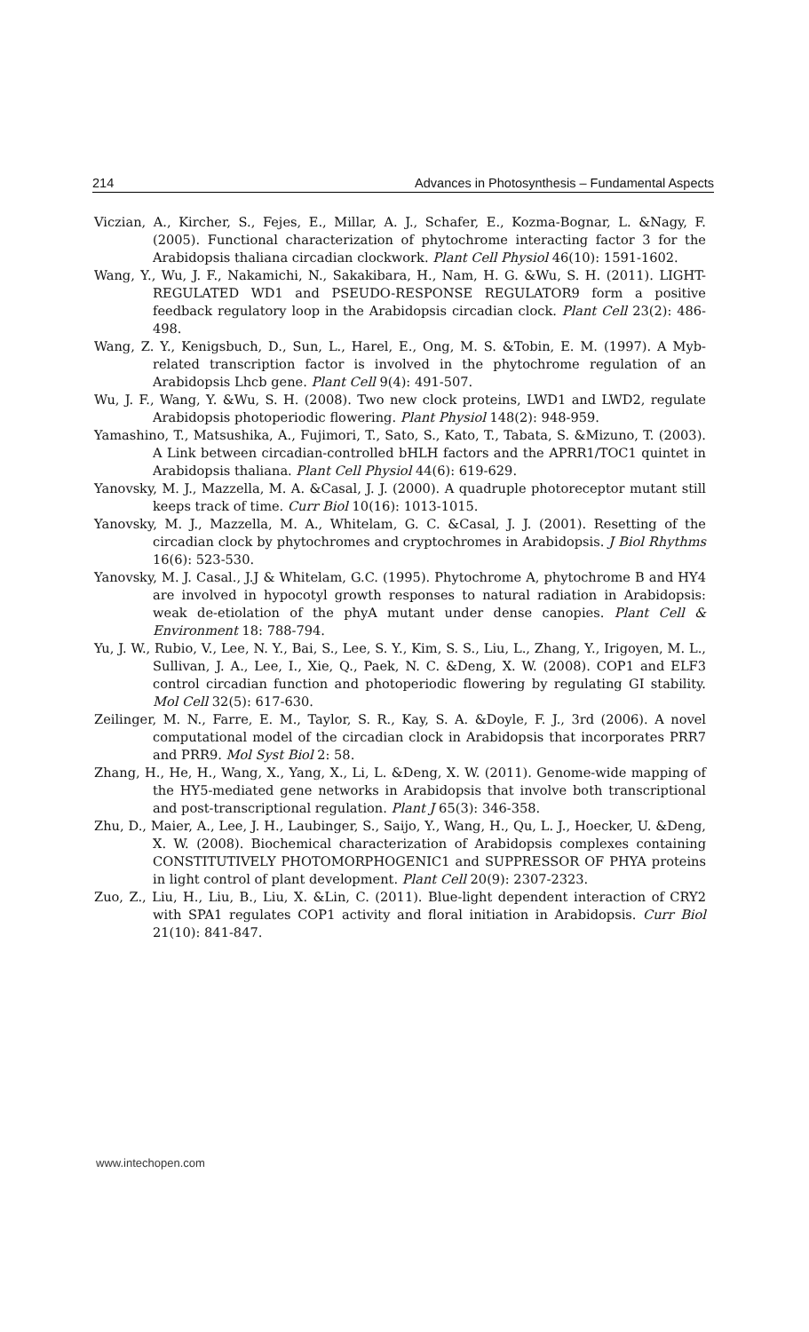214 Advances in Photosynthesis – Fundamental Aspects
Viczian, A., Kircher, S., Fejes, E., Millar, A. J., Schafer, E., Kozma-Bognar, L. &Nagy, F. (2005). Functional characterization of phytochrome interacting factor 3 for the Arabidopsis thaliana circadian clockwork. Plant Cell Physiol 46(10): 1591-1602.
Wang, Y., Wu, J. F., Nakamichi, N., Sakakibara, H., Nam, H. G. &Wu, S. H. (2011). LIGHT-REGULATED WD1 and PSEUDO-RESPONSE REGULATOR9 form a positive feedback regulatory loop in the Arabidopsis circadian clock. Plant Cell 23(2): 486-498.
Wang, Z. Y., Kenigsbuch, D., Sun, L., Harel, E., Ong, M. S. &Tobin, E. M. (1997). A Myb-related transcription factor is involved in the phytochrome regulation of an Arabidopsis Lhcb gene. Plant Cell 9(4): 491-507.
Wu, J. F., Wang, Y. &Wu, S. H. (2008). Two new clock proteins, LWD1 and LWD2, regulate Arabidopsis photoperiodic flowering. Plant Physiol 148(2): 948-959.
Yamashino, T., Matsushika, A., Fujimori, T., Sato, S., Kato, T., Tabata, S. &Mizuno, T. (2003). A Link between circadian-controlled bHLH factors and the APRR1/TOC1 quintet in Arabidopsis thaliana. Plant Cell Physiol 44(6): 619-629.
Yanovsky, M. J., Mazzella, M. A. &Casal, J. J. (2000). A quadruple photoreceptor mutant still keeps track of time. Curr Biol 10(16): 1013-1015.
Yanovsky, M. J., Mazzella, M. A., Whitelam, G. C. &Casal, J. J. (2001). Resetting of the circadian clock by phytochromes and cryptochromes in Arabidopsis. J Biol Rhythms 16(6): 523-530.
Yanovsky, M. J. Casal., J.J & Whitelam, G.C. (1995). Phytochrome A, phytochrome B and HY4 are involved in hypocotyl growth responses to natural radiation in Arabidopsis: weak de-etiolation of the phyA mutant under dense canopies. Plant Cell & Environment 18: 788-794.
Yu, J. W., Rubio, V., Lee, N. Y., Bai, S., Lee, S. Y., Kim, S. S., Liu, L., Zhang, Y., Irigoyen, M. L., Sullivan, J. A., Lee, I., Xie, Q., Paek, N. C. &Deng, X. W. (2008). COP1 and ELF3 control circadian function and photoperiodic flowering by regulating GI stability. Mol Cell 32(5): 617-630.
Zeilinger, M. N., Farre, E. M., Taylor, S. R., Kay, S. A. &Doyle, F. J., 3rd (2006). A novel computational model of the circadian clock in Arabidopsis that incorporates PRR7 and PRR9. Mol Syst Biol 2: 58.
Zhang, H., He, H., Wang, X., Yang, X., Li, L. &Deng, X. W. (2011). Genome-wide mapping of the HY5-mediated gene networks in Arabidopsis that involve both transcriptional and post-transcriptional regulation. Plant J 65(3): 346-358.
Zhu, D., Maier, A., Lee, J. H., Laubinger, S., Saijo, Y., Wang, H., Qu, L. J., Hoecker, U. &Deng, X. W. (2008). Biochemical characterization of Arabidopsis complexes containing CONSTITUTIVELY PHOTOMORPHOGENIC1 and SUPPRESSOR OF PHYA proteins in light control of plant development. Plant Cell 20(9): 2307-2323.
Zuo, Z., Liu, H., Liu, B., Liu, X. &Lin, C. (2011). Blue-light dependent interaction of CRY2 with SPA1 regulates COP1 activity and floral initiation in Arabidopsis. Curr Biol 21(10): 841-847.
www.intechopen.com